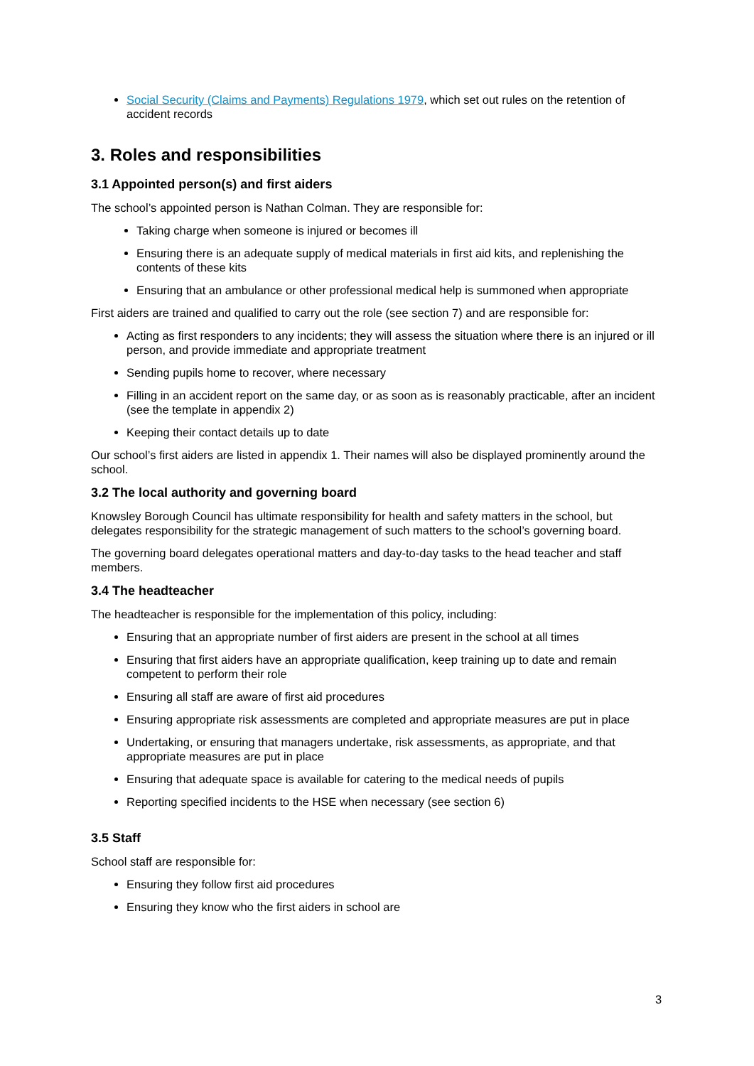Social Security (Claims and Payments) Regulations 1979, which set out rules on the retention of accident records
3. Roles and responsibilities
3.1 Appointed person(s) and first aiders
The school’s appointed person is Nathan Colman. They are responsible for:
Taking charge when someone is injured or becomes ill
Ensuring there is an adequate supply of medical materials in first aid kits, and replenishing the contents of these kits
Ensuring that an ambulance or other professional medical help is summoned when appropriate
First aiders are trained and qualified to carry out the role (see section 7) and are responsible for:
Acting as first responders to any incidents; they will assess the situation where there is an injured or ill person, and provide immediate and appropriate treatment
Sending pupils home to recover, where necessary
Filling in an accident report on the same day, or as soon as is reasonably practicable, after an incident (see the template in appendix 2)
Keeping their contact details up to date
Our school’s first aiders are listed in appendix 1. Their names will also be displayed prominently around the school.
3.2 The local authority and governing board
Knowsley Borough Council has ultimate responsibility for health and safety matters in the school, but delegates responsibility for the strategic management of such matters to the school’s governing board.
The governing board delegates operational matters and day-to-day tasks to the head teacher and staff members.
3.4 The headteacher
The headteacher is responsible for the implementation of this policy, including:
Ensuring that an appropriate number of first aiders are present in the school at all times
Ensuring that first aiders have an appropriate qualification, keep training up to date and remain competent to perform their role
Ensuring all staff are aware of first aid procedures
Ensuring appropriate risk assessments are completed and appropriate measures are put in place
Undertaking, or ensuring that managers undertake, risk assessments, as appropriate, and that appropriate measures are put in place
Ensuring that adequate space is available for catering to the medical needs of pupils
Reporting specified incidents to the HSE when necessary (see section 6)
3.5 Staff
School staff are responsible for:
Ensuring they follow first aid procedures
Ensuring they know who the first aiders in school are
3